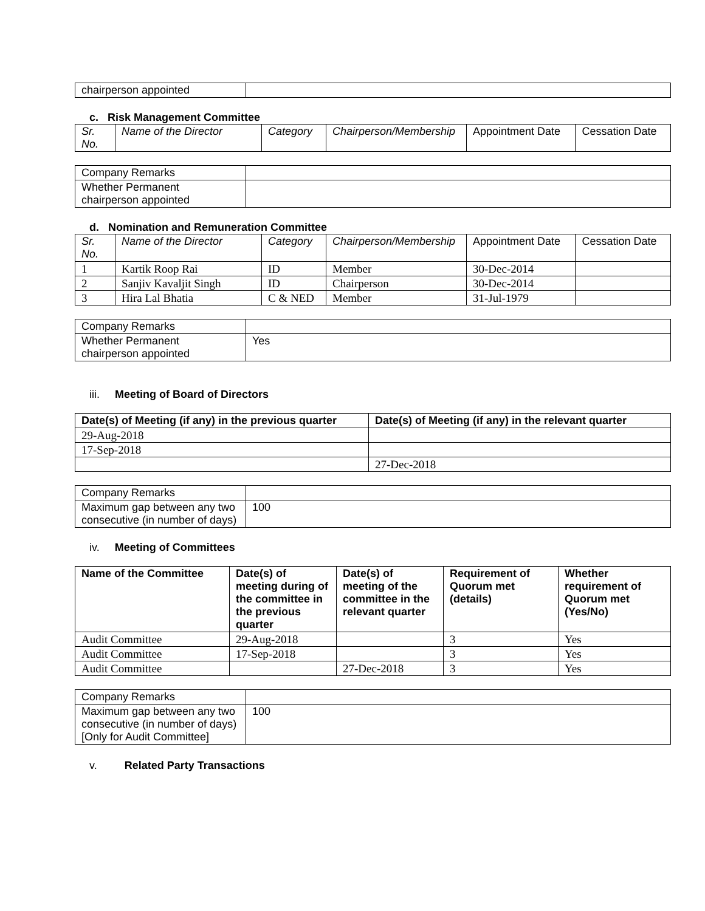| chairperson appointed | |
c. Risk Management Committee
| Sr. No. | Name of the Director | Category | Chairperson/Membership | Appointment Date | Cessation Date |
| --- | --- | --- | --- | --- | --- |
| Company Remarks | |
| Whether Permanent chairperson appointed | |
d. Nomination and Remuneration Committee
| Sr. No. | Name of the Director | Category | Chairperson/Membership | Appointment Date | Cessation Date |
| --- | --- | --- | --- | --- | --- |
| 1 | Kartik Roop Rai | ID | Member | 30-Dec-2014 | |
| 2 | Sanjiv Kavaljit Singh | ID | Chairperson | 30-Dec-2014 | |
| 3 | Hira Lal Bhatia | C & NED | Member | 31-Jul-1979 | |
| Company Remarks | |
| Whether Permanent chairperson appointed | Yes |
iii. Meeting of Board of Directors
| Date(s) of Meeting (if any) in the previous quarter | Date(s) of Meeting (if any) in the relevant quarter |
| --- | --- |
| 29-Aug-2018 | |
| 17-Sep-2018 | |
| | 27-Dec-2018 |
| Company Remarks | |
| Maximum gap between any two consecutive (in number of days) | 100 |
iv. Meeting of Committees
| Name of the Committee | Date(s) of meeting during of the committee in the previous quarter | Date(s) of meeting of the committee in the relevant quarter | Requirement of Quorum met (details) | Whether requirement of Quorum met (Yes/No) |
| --- | --- | --- | --- | --- |
| Audit Committee | 29-Aug-2018 | | 3 | Yes |
| Audit Committee | 17-Sep-2018 | | 3 | Yes |
| Audit Committee | | 27-Dec-2018 | 3 | Yes |
| Company Remarks | |
| Maximum gap between any two consecutive (in number of days) [Only for Audit Committee] | 100 |
v. Related Party Transactions